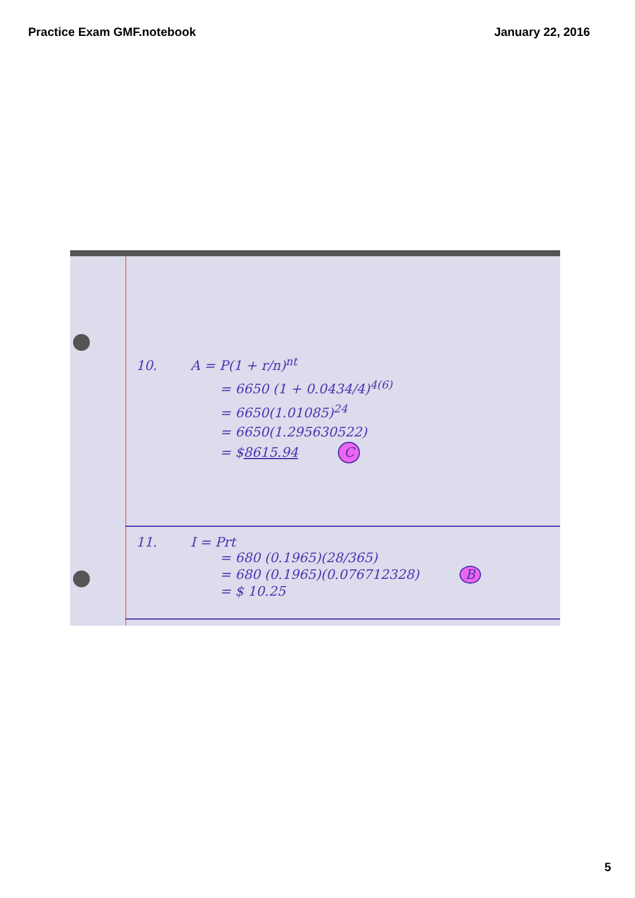Practice Exam GMF.notebook January 22, 2016
10. A = P(1 + r/n)<sup>nt</sup>
= 6650 (1 + 0.0434/4)<sup>4(6)</sup>
= 6650(1.01085)<sup>24</sup>
= 6650(1.295630522)
= $8615.94 C
11. I = Prt
= 680 (0.1965)(28/365)
= 680 (0.1965)(0.076712328) B
= $ 10.25
5